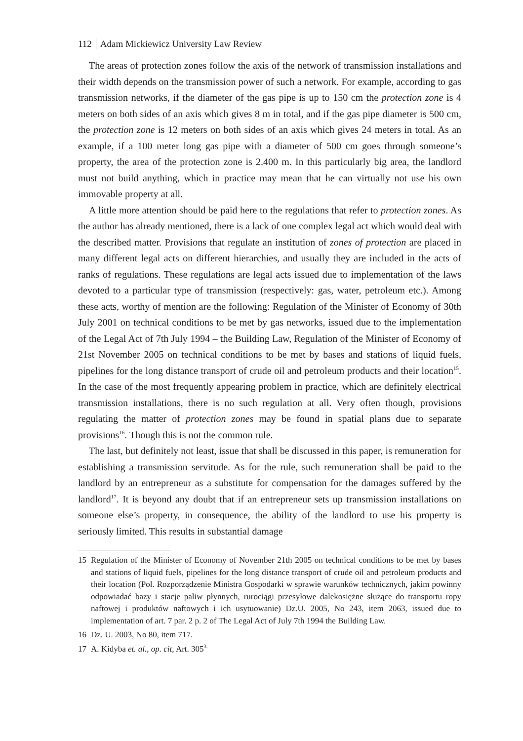112 Adam Mickiewicz University Law Review
The areas of protection zones follow the axis of the network of transmission installations and their width depends on the transmission power of such a network. For example, according to gas transmission networks, if the diameter of the gas pipe is up to 150 cm the protection zone is 4 meters on both sides of an axis which gives 8 m in total, and if the gas pipe diameter is 500 cm, the protection zone is 12 meters on both sides of an axis which gives 24 meters in total. As an example, if a 100 meter long gas pipe with a diameter of 500 cm goes through someone’s property, the area of the protection zone is 2.400 m. In this particularly big area, the landlord must not build anything, which in practice may mean that he can virtually not use his own immovable property at all.
A little more attention should be paid here to the regulations that refer to protection zones. As the author has already mentioned, there is a lack of one complex legal act which would deal with the described matter. Provisions that regulate an institution of zones of protection are placed in many different legal acts on different hierarchies, and usually they are included in the acts of ranks of regulations. These regulations are legal acts issued due to implementation of the laws devoted to a particular type of transmission (respectively: gas, water, petroleum etc.). Among these acts, worthy of mention are the following: Regulation of the Minister of Economy of 30th July 2001 on technical conditions to be met by gas networks, issued due to the implementation of the Legal Act of 7th July 1994 – the Building Law, Regulation of the Minister of Economy of 21st November 2005 on technical conditions to be met by bases and stations of liquid fuels, pipelines for the long distance transport of crude oil and petroleum products and their location<sup>15</sup>. In the case of the most frequently appearing problem in practice, which are definitely electrical transmission installations, there is no such regulation at all. Very often though, provisions regulating the matter of protection zones may be found in spatial plans due to separate provisions<sup>16</sup>. Though this is not the common rule.
The last, but definitely not least, issue that shall be discussed in this paper, is remuneration for establishing a transmission servitude. As for the rule, such remuneration shall be paid to the landlord by an entrepreneur as a substitute for compensation for the damages suffered by the landlord<sup>17</sup>. It is beyond any doubt that if an entrepreneur sets up transmission installations on someone else’s property, in consequence, the ability of the landlord to use his property is seriously limited. This results in substantial damage
15 Regulation of the Minister of Economy of November 21th 2005 on technical conditions to be met by bases and stations of liquid fuels, pipelines for the long distance transport of crude oil and petroleum products and their location (Pol. Rozporządzenie Ministra Gospodarki w sprawie warunków technicznych, jakim powinny odpowiadać bazy i stacje paliw płynnych, rurociągi przesyłowe dalekosiężne służące do transportu ropy naftowej i produktów naftowych i ich usytuowanie) Dz.U. 2005, No 243, item 2063, issued due to implementation of art. 7 par. 2 p. 2 of The Legal Act of July 7th 1994 the Building Law.
16 Dz. U. 2003, No 80, item 717.
17 A. Kidyba et. al., op. cit, Art. 305<sup>3.</sup>